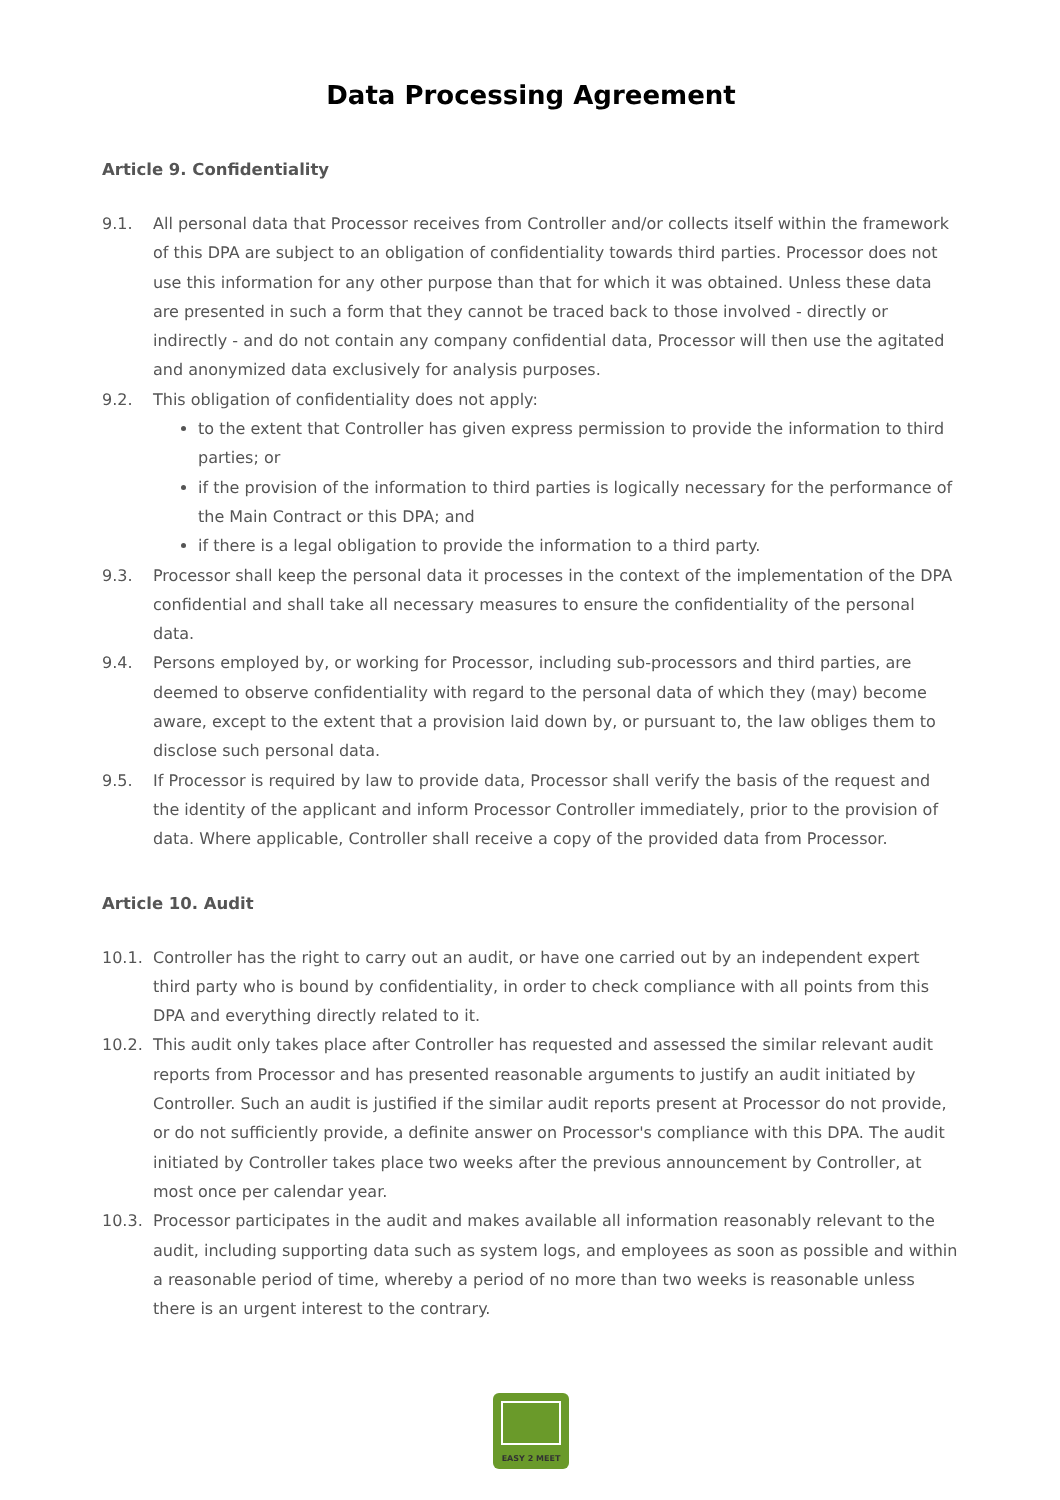Data Processing Agreement
Article 9. Confidentiality
9.1. All personal data that Processor receives from Controller and/or collects itself within the framework of this DPA are subject to an obligation of confidentiality towards third parties. Processor does not use this information for any other purpose than that for which it was obtained. Unless these data are presented in such a form that they cannot be traced back to those involved - directly or indirectly - and do not contain any company confidential data, Processor will then use the agitated and anonymized data exclusively for analysis purposes.
9.2. This obligation of confidentiality does not apply:
to the extent that Controller has given express permission to provide the information to third parties; or
if the provision of the information to third parties is logically necessary for the performance of the Main Contract or this DPA; and
if there is a legal obligation to provide the information to a third party.
9.3. Processor shall keep the personal data it processes in the context of the implementation of the DPA confidential and shall take all necessary measures to ensure the confidentiality of the personal data.
9.4. Persons employed by, or working for Processor, including sub-processors and third parties, are deemed to observe confidentiality with regard to the personal data of which they (may) become aware, except to the extent that a provision laid down by, or pursuant to, the law obliges them to disclose such personal data.
9.5. If Processor is required by law to provide data, Processor shall verify the basis of the request and the identity of the applicant and inform Processor Controller immediately, prior to the provision of data. Where applicable, Controller shall receive a copy of the provided data from Processor.
Article 10. Audit
10.1. Controller has the right to carry out an audit, or have one carried out by an independent expert third party who is bound by confidentiality, in order to check compliance with all points from this DPA and everything directly related to it.
10.2. This audit only takes place after Controller has requested and assessed the similar relevant audit reports from Processor and has presented reasonable arguments to justify an audit initiated by Controller. Such an audit is justified if the similar audit reports present at Processor do not provide, or do not sufficiently provide, a definite answer on Processor's compliance with this DPA. The audit initiated by Controller takes place two weeks after the previous announcement by Controller, at most once per calendar year.
10.3. Processor participates in the audit and makes available all information reasonably relevant to the audit, including supporting data such as system logs, and employees as soon as possible and within a reasonable period of time, whereby a period of no more than two weeks is reasonable unless there is an urgent interest to the contrary.
EASY 2 MEET